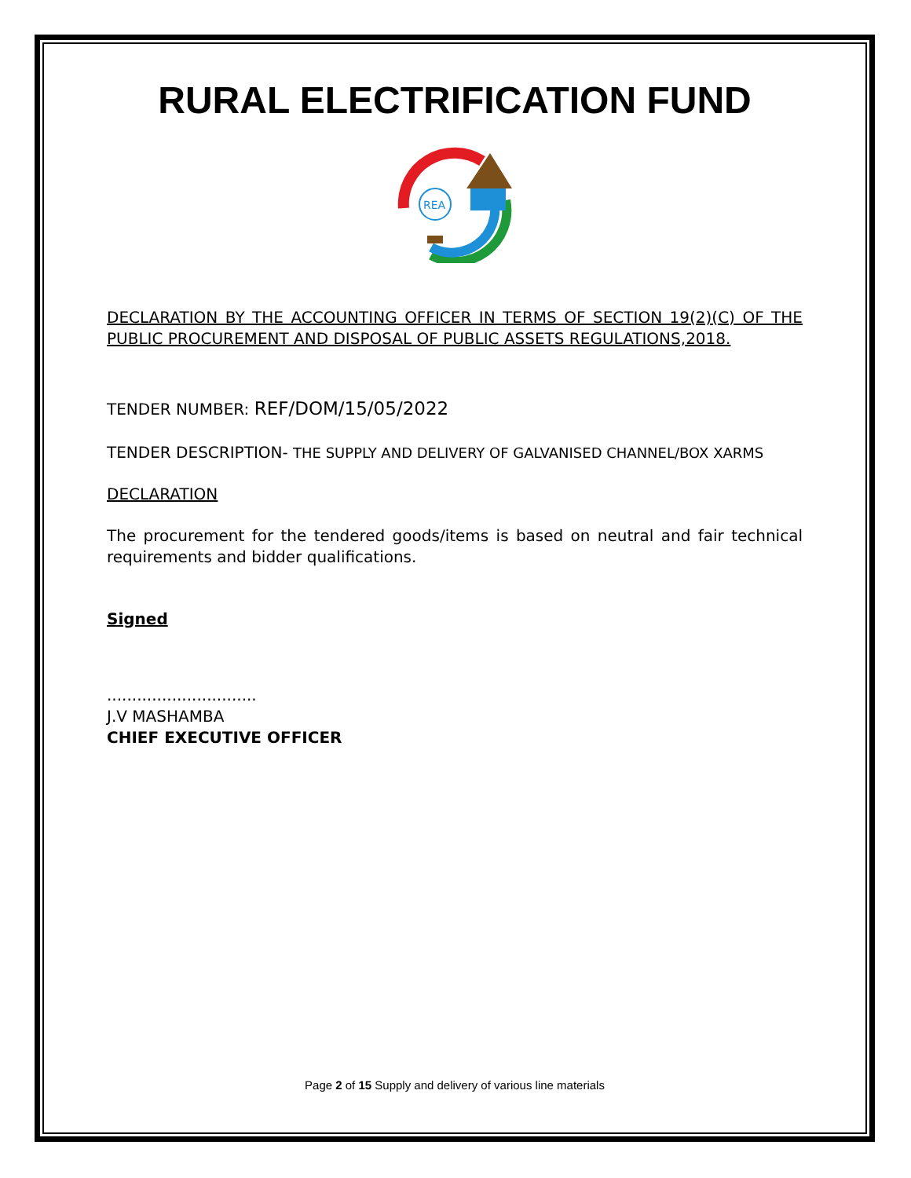RURAL ELECTRIFICATION FUND
REA
DECLARATION BY THE ACCOUNTING OFFICER IN TERMS OF SECTION 19(2)(C) OF THE PUBLIC PROCUREMENT AND DISPOSAL OF PUBLIC ASSETS REGULATIONS,2018.
TENDER NUMBER: REF/DOM/15/05/2022
TENDER DESCRIPTION- THE SUPPLY AND DELIVERY OF GALVANISED CHANNEL/BOX XARMS
DECLARATION
The procurement for the tendered goods/items is based on neutral and fair technical requirements and bidder qualifications.
Signed
..............................
J.V MASHAMBA
CHIEF EXECUTIVE OFFICER
Page 2 of 15 Supply and delivery of various line materials